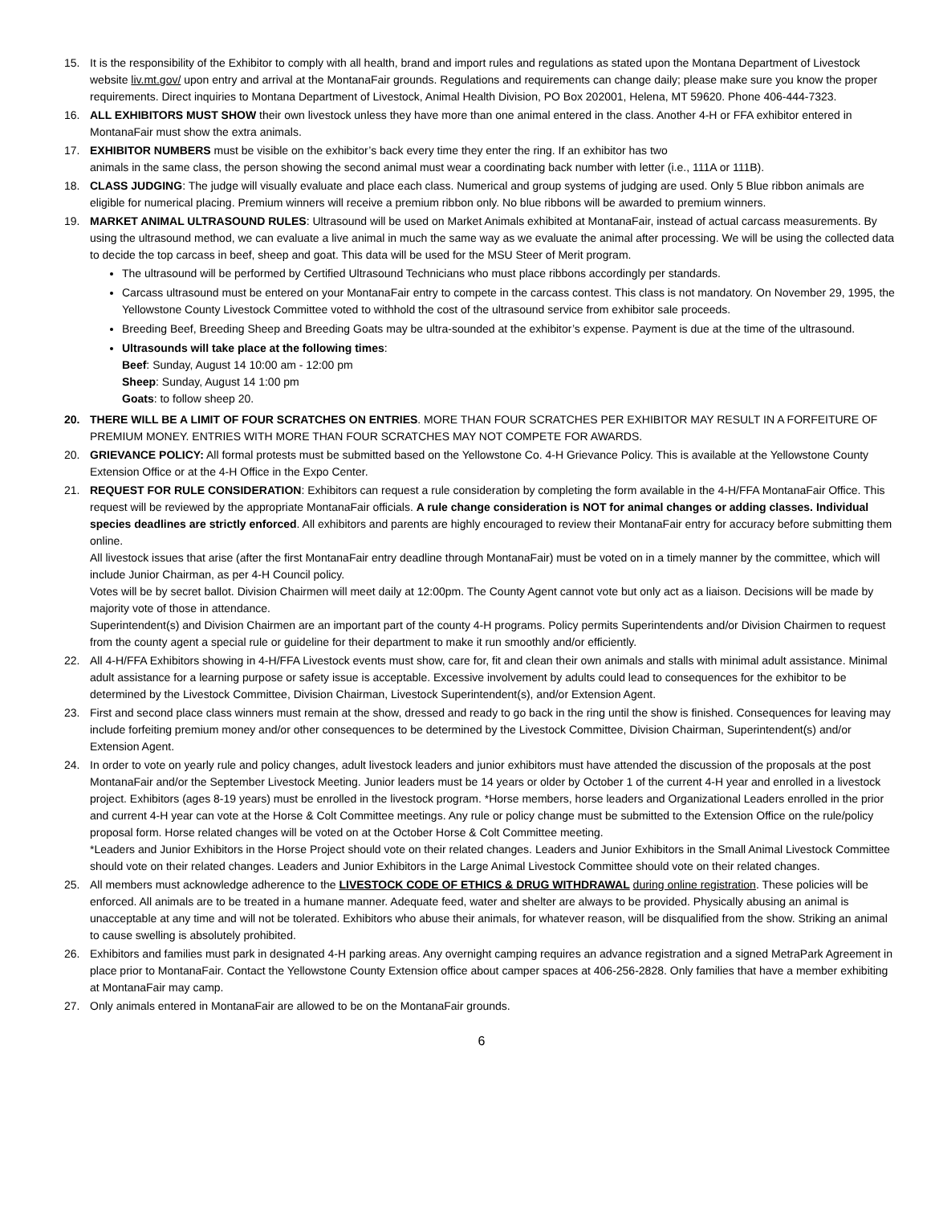15. It is the responsibility of the Exhibitor to comply with all health, brand and import rules and regulations as stated upon the Montana Department of Livestock website liv.mt.gov/ upon entry and arrival at the MontanaFair grounds. Regulations and requirements can change daily; please make sure you know the proper requirements. Direct inquiries to Montana Department of Livestock, Animal Health Division, PO Box 202001, Helena, MT 59620. Phone 406-444-7323.
16. ALL EXHIBITORS MUST SHOW their own livestock unless they have more than one animal entered in the class. Another 4-H or FFA exhibitor entered in MontanaFair must show the extra animals.
17. EXHIBITOR NUMBERS must be visible on the exhibitor’s back every time they enter the ring. If an exhibitor has two
animals in the same class, the person showing the second animal must wear a coordinating back number with letter (i.e., 111A or 111B).
18. CLASS JUDGING: The judge will visually evaluate and place each class. Numerical and group systems of judging are used. Only 5 Blue ribbon animals are eligible for numerical placing. Premium winners will receive a premium ribbon only. No blue ribbons will be awarded to premium winners.
19. MARKET ANIMAL ULTRASOUND RULES: Ultrasound will be used on Market Animals exhibited at MontanaFair, instead of actual carcass measurements. By using the ultrasound method, we can evaluate a live animal in much the same way as we evaluate the animal after processing. We will be using the collected data to decide the top carcass in beef, sheep and goat. This data will be used for the MSU Steer of Merit program.
The ultrasound will be performed by Certified Ultrasound Technicians who must place ribbons accordingly per standards.
Carcass ultrasound must be entered on your MontanaFair entry to compete in the carcass contest. This class is not mandatory. On November 29, 1995, the Yellowstone County Livestock Committee voted to withhold the cost of the ultrasound service from exhibitor sale proceeds.
Breeding Beef, Breeding Sheep and Breeding Goats may be ultra-sounded at the exhibitor’s expense. Payment is due at the time of the ultrasound.
Ultrasounds will take place at the following times:
Beef: Sunday, August 14 10:00 am - 12:00 pm
Sheep: Sunday, August 14 1:00 pm
Goats: to follow sheep 20.
20. THERE WILL BE A LIMIT OF FOUR SCRATCHES ON ENTRIES. MORE THAN FOUR SCRATCHES PER EXHIBITOR MAY RESULT IN A FORFEITURE OF PREMIUM MONEY. ENTRIES WITH MORE THAN FOUR SCRATCHES MAY NOT COMPETE FOR AWARDS.
20. GRIEVANCE POLICY: All formal protests must be submitted based on the Yellowstone Co. 4-H Grievance Policy. This is available at the Yellowstone County Extension Office or at the 4-H Office in the Expo Center.
21. REQUEST FOR RULE CONSIDERATION: Exhibitors can request a rule consideration by completing the form available in the 4-H/FFA MontanaFair Office. This request will be reviewed by the appropriate MontanaFair officials. A rule change consideration is NOT for animal changes or adding classes. Individual species deadlines are strictly enforced. All exhibitors and parents are highly encouraged to review their MontanaFair entry for accuracy before submitting them online.
All livestock issues that arise (after the first MontanaFair entry deadline through MontanaFair) must be voted on in a timely manner by the committee, which will include Junior Chairman, as per 4-H Council policy.
Votes will be by secret ballot. Division Chairmen will meet daily at 12:00pm. The County Agent cannot vote but only act as a liaison. Decisions will be made by majority vote of those in attendance.
Superintendent(s) and Division Chairmen are an important part of the county 4-H programs. Policy permits Superintendents and/or Division Chairmen to request from the county agent a special rule or guideline for their department to make it run smoothly and/or efficiently.
22. All 4-H/FFA Exhibitors showing in 4-H/FFA Livestock events must show, care for, fit and clean their own animals and stalls with minimal adult assistance. Minimal adult assistance for a learning purpose or safety issue is acceptable. Excessive involvement by adults could lead to consequences for the exhibitor to be determined by the Livestock Committee, Division Chairman, Livestock Superintendent(s), and/or Extension Agent.
23. First and second place class winners must remain at the show, dressed and ready to go back in the ring until the show is finished. Consequences for leaving may include forfeiting premium money and/or other consequences to be determined by the Livestock Committee, Division Chairman, Superintendent(s) and/or Extension Agent.
24. In order to vote on yearly rule and policy changes, adult livestock leaders and junior exhibitors must have attended the discussion of the proposals at the post MontanaFair and/or the September Livestock Meeting. Junior leaders must be 14 years or older by October 1 of the current 4-H year and enrolled in a livestock project. Exhibitors (ages 8-19 years) must be enrolled in the livestock program. *Horse members, horse leaders and Organizational Leaders enrolled in the prior and current 4-H year can vote at the Horse & Colt Committee meetings. Any rule or policy change must be submitted to the Extension Office on the rule/policy proposal form. Horse related changes will be voted on at the October Horse & Colt Committee meeting.
*Leaders and Junior Exhibitors in the Horse Project should vote on their related changes. Leaders and Junior Exhibitors in the Small Animal Livestock Committee should vote on their related changes. Leaders and Junior Exhibitors in the Large Animal Livestock Committee should vote on their related changes.
25. All members must acknowledge adherence to the LIVESTOCK CODE OF ETHICS & DRUG WITHDRAWAL during online registration. These policies will be enforced. All animals are to be treated in a humane manner. Adequate feed, water and shelter are always to be provided. Physically abusing an animal is unacceptable at any time and will not be tolerated. Exhibitors who abuse their animals, for whatever reason, will be disqualified from the show. Striking an animal to cause swelling is absolutely prohibited.
26. Exhibitors and families must park in designated 4-H parking areas. Any overnight camping requires an advance registration and a signed MetraPark Agreement in place prior to MontanaFair. Contact the Yellowstone County Extension office about camper spaces at 406-256-2828. Only families that have a member exhibiting at MontanaFair may camp.
27. Only animals entered in MontanaFair are allowed to be on the MontanaFair grounds.
6